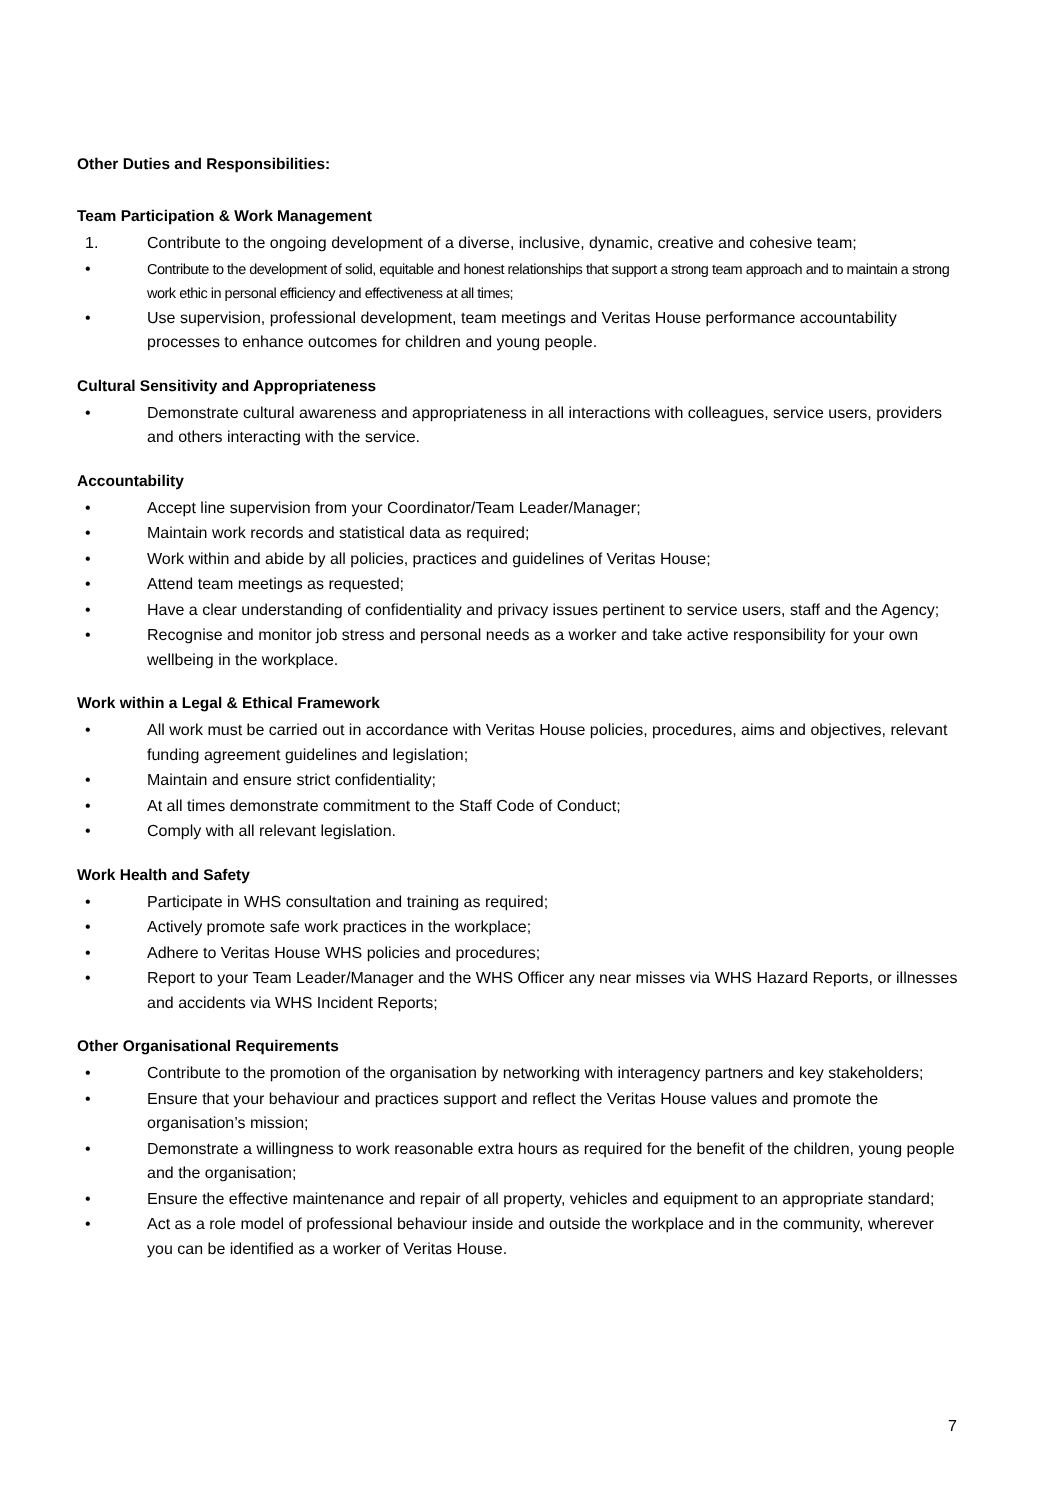Other Duties and Responsibilities:
Team Participation & Work Management
1. Contribute to the ongoing development of a diverse, inclusive, dynamic, creative and cohesive team;
• Contribute to the development of solid, equitable and honest relationships that support a strong team approach and to maintain a strong work ethic in personal efficiency and effectiveness at all times;
• Use supervision, professional development, team meetings and Veritas House performance accountability processes to enhance outcomes for children and young people.
Cultural Sensitivity and Appropriateness
• Demonstrate cultural awareness and appropriateness in all interactions with colleagues, service users, providers and others interacting with the service.
Accountability
• Accept line supervision from your Coordinator/Team Leader/Manager;
• Maintain work records and statistical data as required;
• Work within and abide by all policies, practices and guidelines of Veritas House;
• Attend team meetings as requested;
• Have a clear understanding of confidentiality and privacy issues pertinent to service users, staff and the Agency;
• Recognise and monitor job stress and personal needs as a worker and take active responsibility for your own wellbeing in the workplace.
Work within a Legal & Ethical Framework
• All work must be carried out in accordance with Veritas House policies, procedures, aims and objectives, relevant funding agreement guidelines and legislation;
• Maintain and ensure strict confidentiality;
• At all times demonstrate commitment to the Staff Code of Conduct;
• Comply with all relevant legislation.
Work Health and Safety
• Participate in WHS consultation and training as required;
• Actively promote safe work practices in the workplace;
• Adhere to Veritas House WHS policies and procedures;
• Report to your Team Leader/Manager and the WHS Officer any near misses via WHS Hazard Reports, or illnesses and accidents via WHS Incident Reports;
Other Organisational Requirements
• Contribute to the promotion of the organisation by networking with interagency partners and key stakeholders;
• Ensure that your behaviour and practices support and reflect the Veritas House values and promote the organisation’s mission;
• Demonstrate a willingness to work reasonable extra hours as required for the benefit of the children, young people and the organisation;
• Ensure the effective maintenance and repair of all property, vehicles and equipment to an appropriate standard;
• Act as a role model of professional behaviour inside and outside the workplace and in the community, wherever you can be identified as a worker of Veritas House.
7